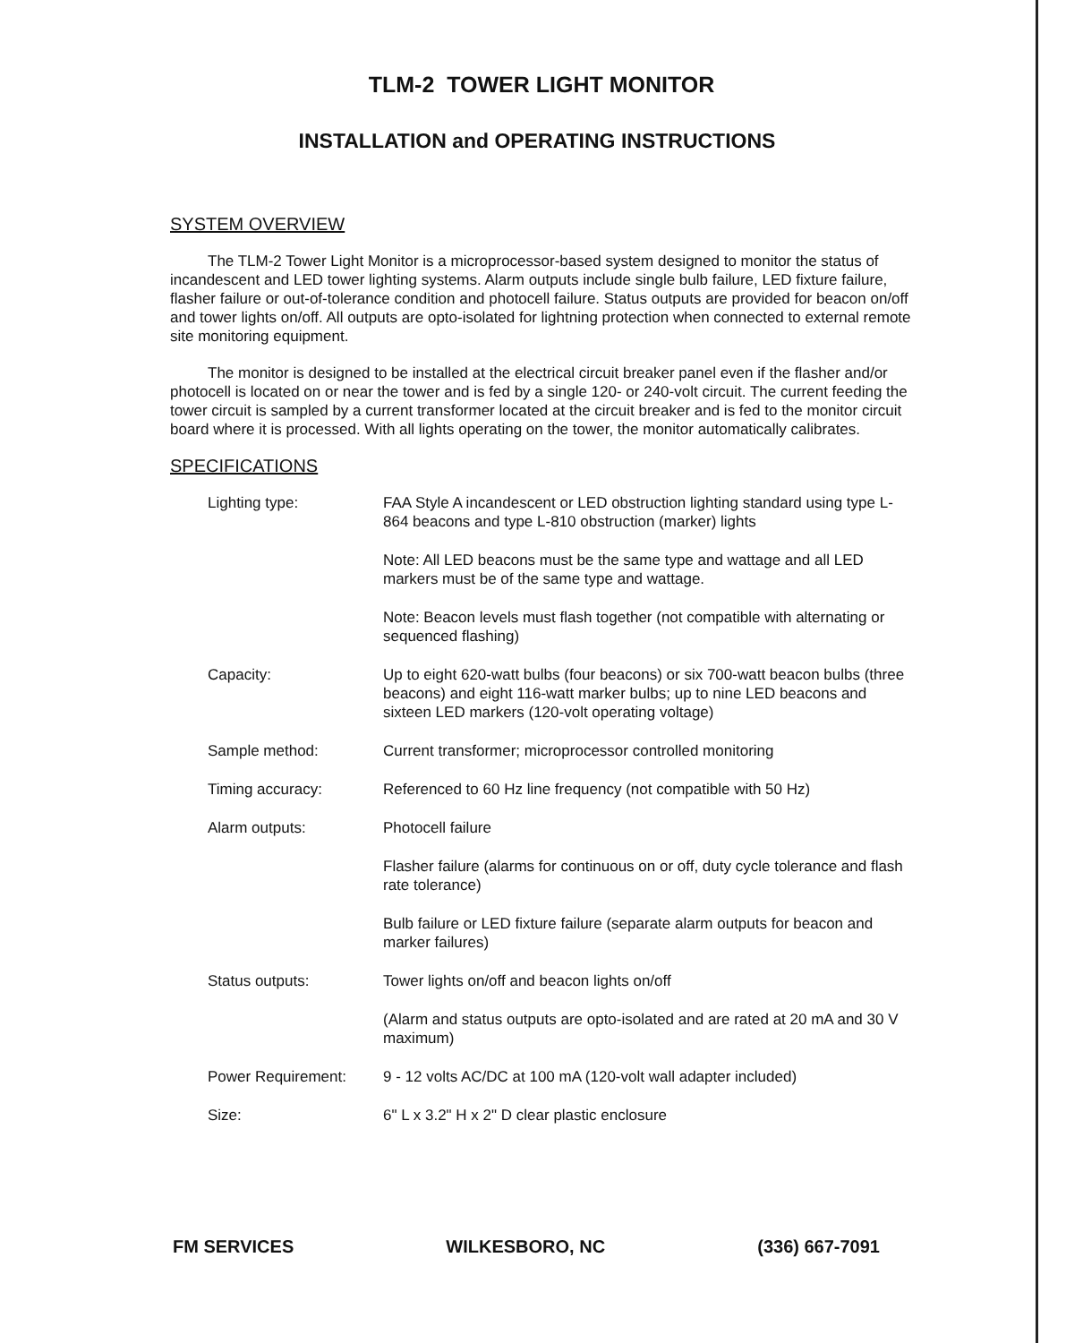TLM-2 TOWER LIGHT MONITOR
INSTALLATION and OPERATING INSTRUCTIONS
SYSTEM OVERVIEW
The TLM-2 Tower Light Monitor is a microprocessor-based system designed to monitor the status of incandescent and LED tower lighting systems. Alarm outputs include single bulb failure, LED fixture failure, flasher failure or out-of-tolerance condition and photocell failure. Status outputs are provided for beacon on/off and tower lights on/off. All outputs are opto-isolated for lightning protection when connected to external remote site monitoring equipment.
The monitor is designed to be installed at the electrical circuit breaker panel even if the flasher and/or photocell is located on or near the tower and is fed by a single 120- or 240-volt circuit. The current feeding the tower circuit is sampled by a current transformer located at the circuit breaker and is fed to the monitor circuit board where it is processed. With all lights operating on the tower, the monitor automatically calibrates.
SPECIFICATIONS
| Lighting type: | FAA Style A incandescent or LED obstruction lighting standard using type L-864 beacons and type L-810 obstruction (marker) lights Note: All LED beacons must be the same type and wattage and all LED markers must be of the same type and wattage. Note: Beacon levels must flash together (not compatible with alternating or sequenced flashing) |
| Capacity: | Up to eight 620-watt bulbs (four beacons) or six 700-watt beacon bulbs (three beacons) and eight 116-watt marker bulbs; up to nine LED beacons and sixteen LED markers (120-volt operating voltage) |
| Sample method: | Current transformer; microprocessor controlled monitoring |
| Timing accuracy: | Referenced to 60 Hz line frequency (not compatible with 50 Hz) |
| Alarm outputs: | Photocell failure Flasher failure (alarms for continuous on or off, duty cycle tolerance and flash rate tolerance) Bulb failure or LED fixture failure (separate alarm outputs for beacon and marker failures) |
| Status outputs: | Tower lights on/off and beacon lights on/off (Alarm and status outputs are opto-isolated and are rated at 20 mA and 30 V maximum) |
| Power Requirement: | 9 - 12 volts AC/DC at 100 mA (120-volt wall adapter included) |
| Size: | 6" L x 3.2" H x 2" D clear plastic enclosure |
FM SERVICES WILKESBORO, NC (336) 667-7091